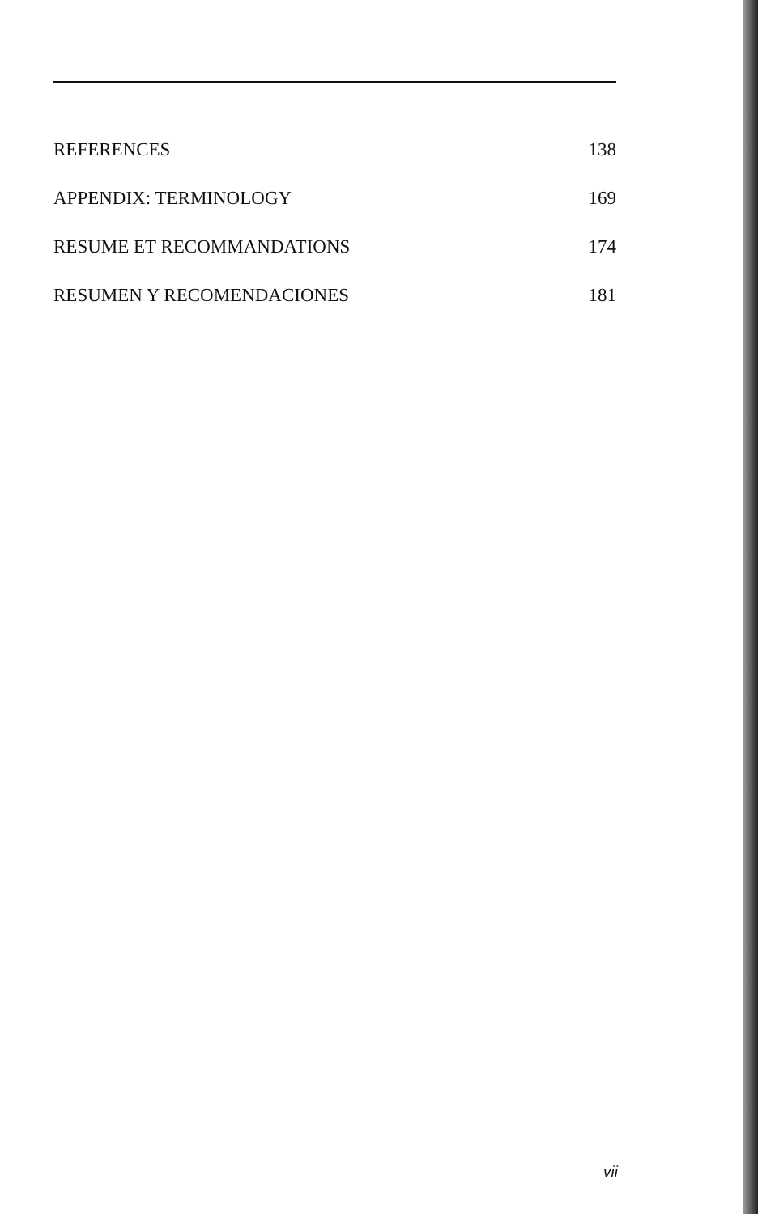REFERENCES 138
APPENDIX: TERMINOLOGY 169
RESUME ET RECOMMANDATIONS 174
RESUMEN Y RECOMENDACIONES 181
vii